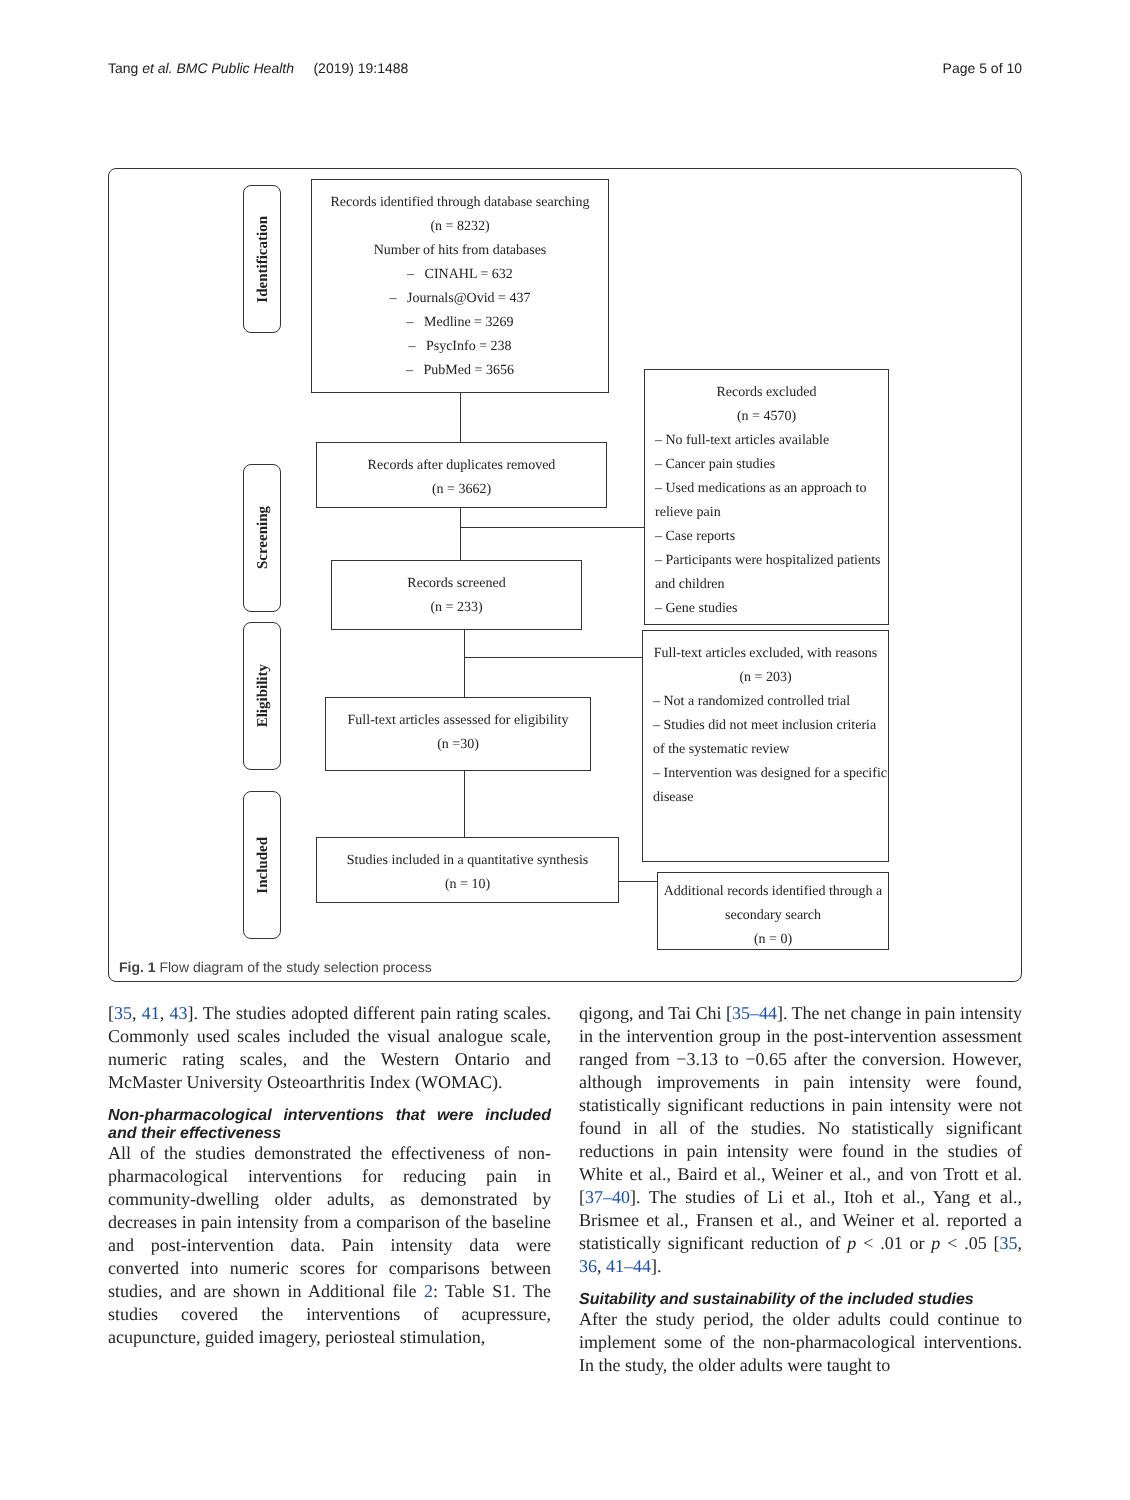Tang et al. BMC Public Health (2019) 19:1488 Page 5 of 10
Identification
Screening
Eligibility
Included
Records identified through database searching
(n = 8232)
Number of hits from databases
– CINAHL = 632
– Journals@Ovid = 437
– Medline = 3269
– PsycInfo = 238
– PubMed = 3656
Records excluded
(n = 4570)
– No full-text articles available
– Cancer pain studies
– Used medications as an approach to relieve pain
– Case reports
– Participants were hospitalized patients and children
– Gene studies
Records after duplicates removed
(n = 3662)
Records screened
(n = 233)
Full-text articles excluded, with reasons
(n = 203)
– Not a randomized controlled trial
– Studies did not meet inclusion criteria of the systematic review
– Intervention was designed for a specific disease
Full-text articles assessed for eligibility
(n =30)
Studies included in a quantitative synthesis
(n = 10)
Additional records identified through a secondary search
(n = 0)
Fig. 1 Flow diagram of the study selection process
[35, 41, 43]. The studies adopted different pain rating scales. Commonly used scales included the visual analogue scale, numeric rating scales, and the Western Ontario and McMaster University Osteoarthritis Index (WOMAC).
Non-pharmacological interventions that were included and their effectiveness
All of the studies demonstrated the effectiveness of non-pharmacological interventions for reducing pain in community-dwelling older adults, as demonstrated by decreases in pain intensity from a comparison of the baseline and post-intervention data. Pain intensity data were converted into numeric scores for comparisons between studies, and are shown in Additional file 2: Table S1. The studies covered the interventions of acupressure, acupuncture, guided imagery, periosteal stimulation,
qigong, and Tai Chi [35–44]. The net change in pain intensity in the intervention group in the post-intervention assessment ranged from −3.13 to −0.65 after the conversion. However, although improvements in pain intensity were found, statistically significant reductions in pain intensity were not found in all of the studies. No statistically significant reductions in pain intensity were found in the studies of White et al., Baird et al., Weiner et al., and von Trott et al. [37–40]. The studies of Li et al., Itoh et al., Yang et al., Brismee et al., Fransen et al., and Weiner et al. reported a statistically significant reduction of p < .01 or p < .05 [35, 36, 41–44].
Suitability and sustainability of the included studies
After the study period, the older adults could continue to implement some of the non-pharmacological interventions. In the study, the older adults were taught to